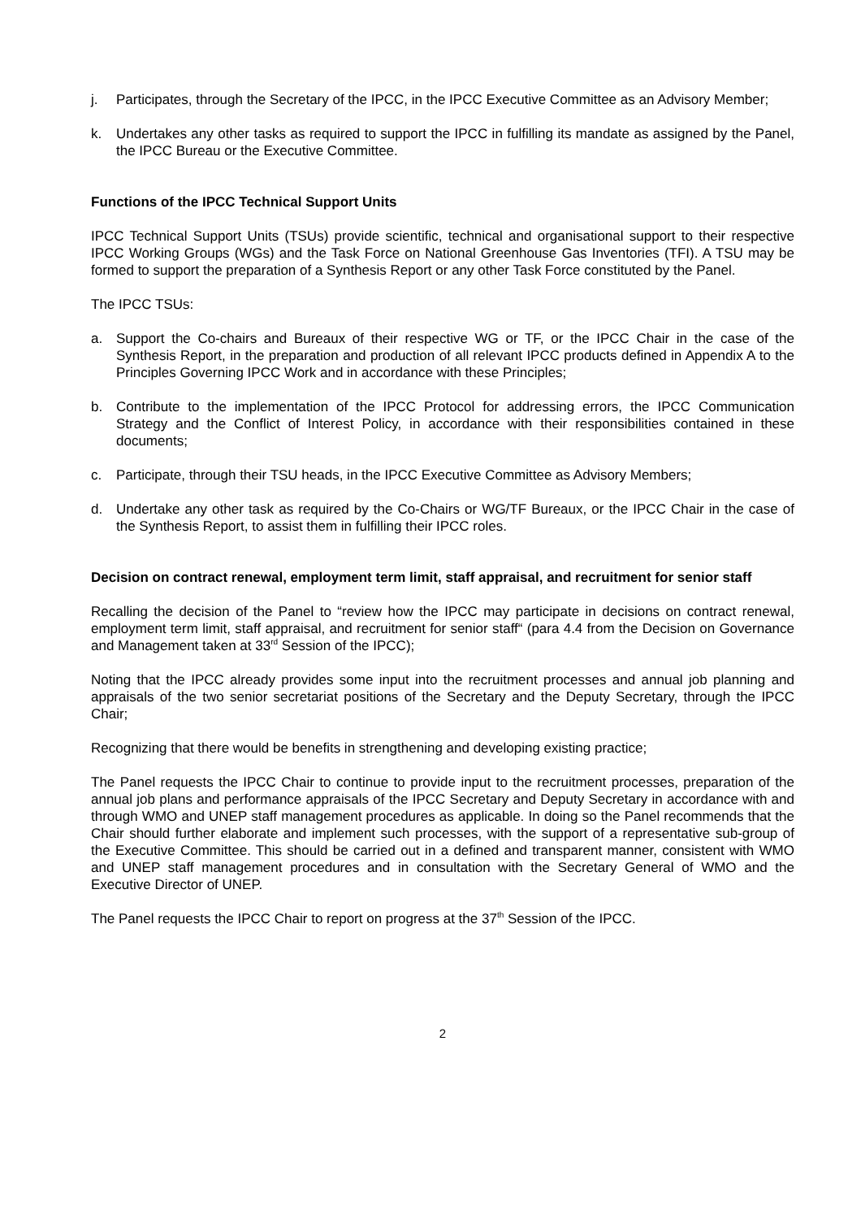j. Participates, through the Secretary of the IPCC, in the IPCC Executive Committee as an Advisory Member;
k. Undertakes any other tasks as required to support the IPCC in fulfilling its mandate as assigned by the Panel, the IPCC Bureau or the Executive Committee.
Functions of the IPCC Technical Support Units
IPCC Technical Support Units (TSUs) provide scientific, technical and organisational support to their respective IPCC Working Groups (WGs) and the Task Force on National Greenhouse Gas Inventories (TFI). A TSU may be formed to support the preparation of a Synthesis Report or any other Task Force constituted by the Panel.
The IPCC TSUs:
a. Support the Co-chairs and Bureaux of their respective WG or TF, or the IPCC Chair in the case of the Synthesis Report, in the preparation and production of all relevant IPCC products defined in Appendix A to the Principles Governing IPCC Work and in accordance with these Principles;
b. Contribute to the implementation of the IPCC Protocol for addressing errors, the IPCC Communication Strategy and the Conflict of Interest Policy, in accordance with their responsibilities contained in these documents;
c. Participate, through their TSU heads, in the IPCC Executive Committee as Advisory Members;
d. Undertake any other task as required by the Co-Chairs or WG/TF Bureaux, or the IPCC Chair in the case of the Synthesis Report, to assist them in fulfilling their IPCC roles.
Decision on contract renewal, employment term limit, staff appraisal, and recruitment for senior staff
Recalling the decision of the Panel to “review how the IPCC may participate in decisions on contract renewal, employment term limit, staff appraisal, and recruitment for senior staff“ (para 4.4 from the Decision on Governance and Management taken at 33<sup>rd</sup> Session of the IPCC);
Noting that the IPCC already provides some input into the recruitment processes and annual job planning and appraisals of the two senior secretariat positions of the Secretary and the Deputy Secretary, through the IPCC Chair;
Recognizing that there would be benefits in strengthening and developing existing practice;
The Panel requests the IPCC Chair to continue to provide input to the recruitment processes, preparation of the annual job plans and performance appraisals of the IPCC Secretary and Deputy Secretary in accordance with and through WMO and UNEP staff management procedures as applicable. In doing so the Panel recommends that the Chair should further elaborate and implement such processes, with the support of a representative sub-group of the Executive Committee. This should be carried out in a defined and transparent manner, consistent with WMO and UNEP staff management procedures and in consultation with the Secretary General of WMO and the Executive Director of UNEP.
The Panel requests the IPCC Chair to report on progress at the 37<sup>th</sup> Session of the IPCC.
2